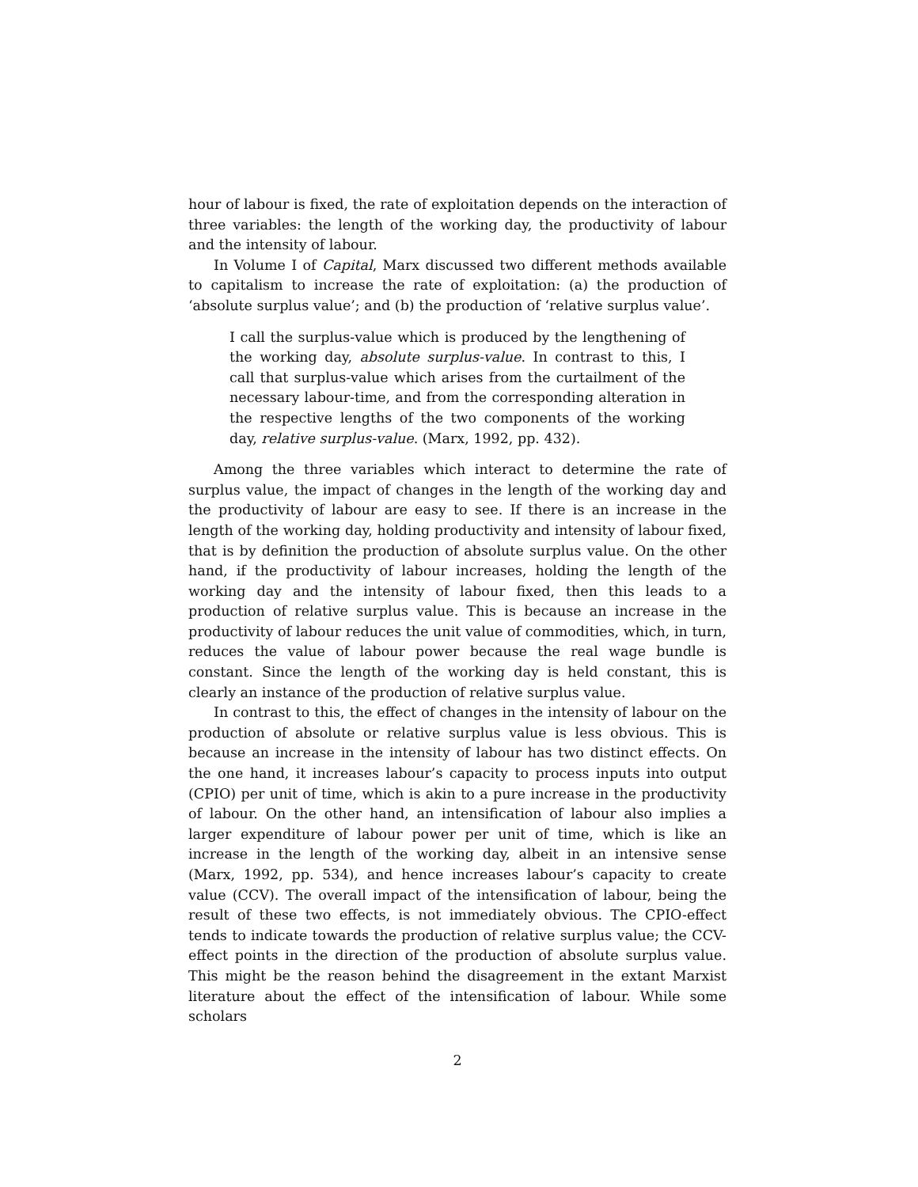hour of labour is fixed, the rate of exploitation depends on the interaction of three variables: the length of the working day, the productivity of labour and the intensity of labour.
In Volume I of Capital, Marx discussed two different methods available to capitalism to increase the rate of exploitation: (a) the production of ‘absolute surplus value’; and (b) the production of ‘relative surplus value’.
I call the surplus-value which is produced by the lengthening of the working day, absolute surplus-value. In contrast to this, I call that surplus-value which arises from the curtailment of the necessary labour-time, and from the corresponding alteration in the respective lengths of the two components of the working day, relative surplus-value. (Marx, 1992, pp. 432).
Among the three variables which interact to determine the rate of surplus value, the impact of changes in the length of the working day and the productivity of labour are easy to see. If there is an increase in the length of the working day, holding productivity and intensity of labour fixed, that is by definition the production of absolute surplus value. On the other hand, if the productivity of labour increases, holding the length of the working day and the intensity of labour fixed, then this leads to a production of relative surplus value. This is because an increase in the productivity of labour reduces the unit value of commodities, which, in turn, reduces the value of labour power because the real wage bundle is constant. Since the length of the working day is held constant, this is clearly an instance of the production of relative surplus value.
In contrast to this, the effect of changes in the intensity of labour on the production of absolute or relative surplus value is less obvious. This is because an increase in the intensity of labour has two distinct effects. On the one hand, it increases labour’s capacity to process inputs into output (CPIO) per unit of time, which is akin to a pure increase in the productivity of labour. On the other hand, an intensification of labour also implies a larger expenditure of labour power per unit of time, which is like an increase in the length of the working day, albeit in an intensive sense (Marx, 1992, pp. 534), and hence increases labour’s capacity to create value (CCV). The overall impact of the intensification of labour, being the result of these two effects, is not immediately obvious. The CPIO-effect tends to indicate towards the production of relative surplus value; the CCV-effect points in the direction of the production of absolute surplus value. This might be the reason behind the disagreement in the extant Marxist literature about the effect of the intensification of labour. While some scholars
2